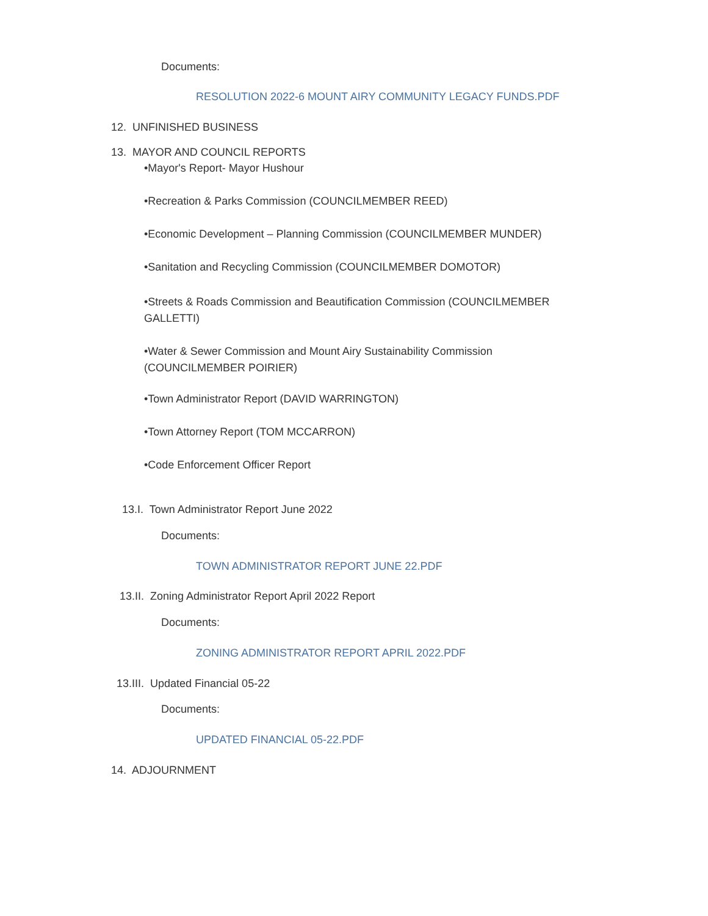Documents:
RESOLUTION 2022-6 MOUNT AIRY COMMUNITY LEGACY FUNDS.PDF
12. UNFINISHED BUSINESS
13. MAYOR AND COUNCIL REPORTS
•Mayor's Report- Mayor Hushour
•Recreation & Parks Commission (COUNCILMEMBER REED)
•Economic Development – Planning Commission (COUNCILMEMBER MUNDER)
•Sanitation and Recycling Commission (COUNCILMEMBER DOMOTOR)
•Streets & Roads Commission and Beautification Commission (COUNCILMEMBER
GALLETTI)
•Water & Sewer Commission and Mount Airy Sustainability Commission
(COUNCILMEMBER POIRIER)
•Town Administrator Report (DAVID WARRINGTON)
•Town Attorney Report (TOM MCCARRON)
•Code Enforcement Officer Report
13.I. Town Administrator Report June 2022
Documents:
TOWN ADMINISTRATOR REPORT JUNE 22.PDF
13.II. Zoning Administrator Report April 2022 Report
Documents:
ZONING ADMINISTRATOR REPORT APRIL 2022.PDF
13.III. Updated Financial 05-22
Documents:
UPDATED FINANCIAL 05-22.PDF
14. ADJOURNMENT